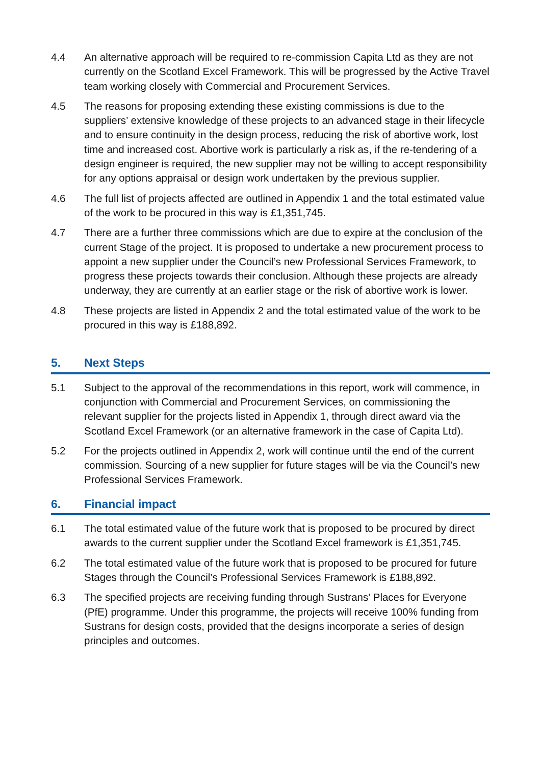4.4 An alternative approach will be required to re-commission Capita Ltd as they are not currently on the Scotland Excel Framework. This will be progressed by the Active Travel team working closely with Commercial and Procurement Services.
4.5 The reasons for proposing extending these existing commissions is due to the suppliers’ extensive knowledge of these projects to an advanced stage in their lifecycle and to ensure continuity in the design process, reducing the risk of abortive work, lost time and increased cost. Abortive work is particularly a risk as, if the re-tendering of a design engineer is required, the new supplier may not be willing to accept responsibility for any options appraisal or design work undertaken by the previous supplier.
4.6 The full list of projects affected are outlined in Appendix 1 and the total estimated value of the work to be procured in this way is £1,351,745.
4.7 There are a further three commissions which are due to expire at the conclusion of the current Stage of the project. It is proposed to undertake a new procurement process to appoint a new supplier under the Council’s new Professional Services Framework, to progress these projects towards their conclusion. Although these projects are already underway, they are currently at an earlier stage or the risk of abortive work is lower.
4.8 These projects are listed in Appendix 2 and the total estimated value of the work to be procured in this way is £188,892.
5. Next Steps
5.1 Subject to the approval of the recommendations in this report, work will commence, in conjunction with Commercial and Procurement Services, on commissioning the relevant supplier for the projects listed in Appendix 1, through direct award via the Scotland Excel Framework (or an alternative framework in the case of Capita Ltd).
5.2 For the projects outlined in Appendix 2, work will continue until the end of the current commission. Sourcing of a new supplier for future stages will be via the Council’s new Professional Services Framework.
6. Financial impact
6.1 The total estimated value of the future work that is proposed to be procured by direct awards to the current supplier under the Scotland Excel framework is £1,351,745.
6.2 The total estimated value of the future work that is proposed to be procured for future Stages through the Council’s Professional Services Framework is £188,892.
6.3 The specified projects are receiving funding through Sustrans’ Places for Everyone (PfE) programme. Under this programme, the projects will receive 100% funding from Sustrans for design costs, provided that the designs incorporate a series of design principles and outcomes.